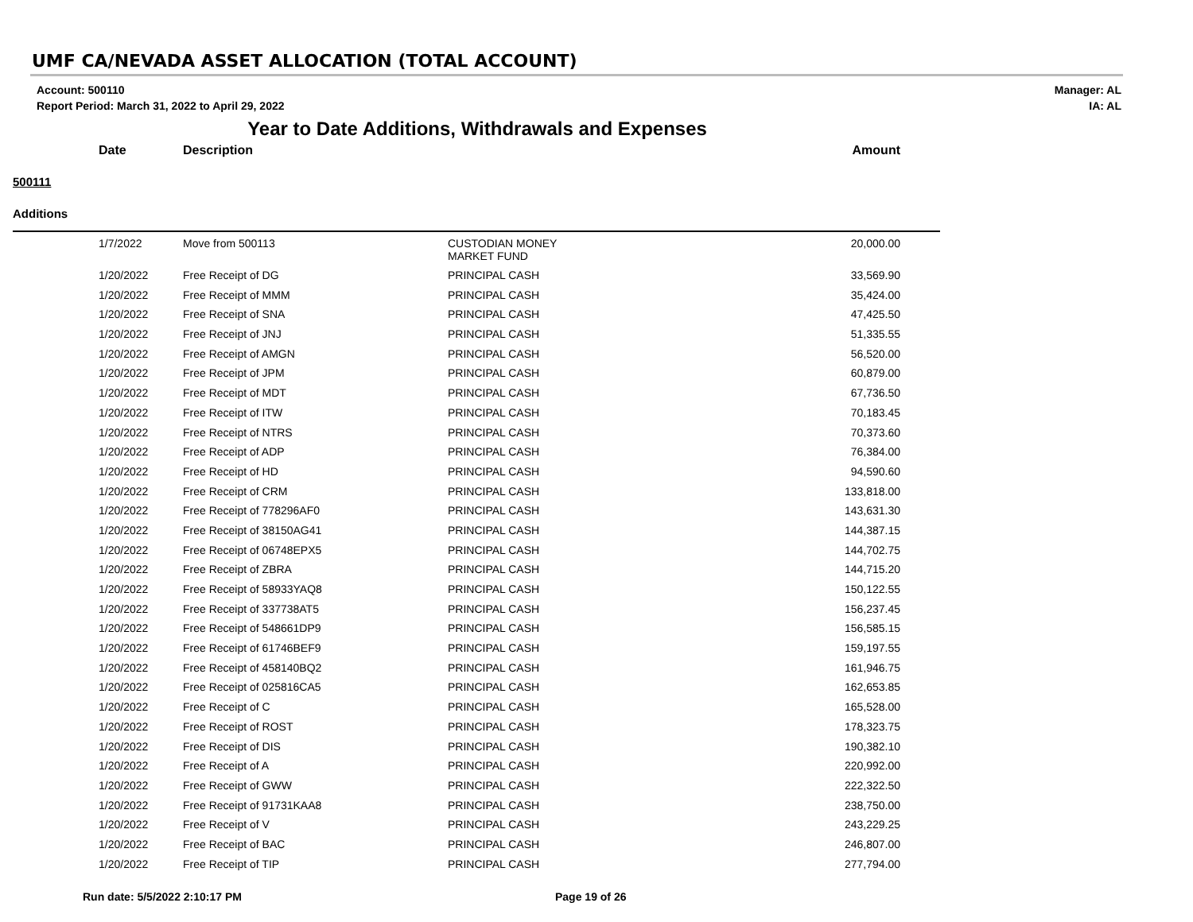UMF CA/NEVADA ASSET ALLOCATION (TOTAL ACCOUNT)
Account: 500110
Report Period: March 31, 2022 to April 29, 2022
Manager: AL
IA: AL
Year to Date Additions, Withdrawals and Expenses
| | Date | Description | | Amount |
| --- | --- | --- | --- | --- |
| 500111 | | | | |
| Additions | | | | |
| | 1/7/2022 | Move from 500113 | CUSTODIAN MONEY MARKET FUND | 20,000.00 |
| | 1/20/2022 | Free Receipt of DG | PRINCIPAL CASH | 33,569.90 |
| | 1/20/2022 | Free Receipt of MMM | PRINCIPAL CASH | 35,424.00 |
| | 1/20/2022 | Free Receipt of SNA | PRINCIPAL CASH | 47,425.50 |
| | 1/20/2022 | Free Receipt of JNJ | PRINCIPAL CASH | 51,335.55 |
| | 1/20/2022 | Free Receipt of AMGN | PRINCIPAL CASH | 56,520.00 |
| | 1/20/2022 | Free Receipt of JPM | PRINCIPAL CASH | 60,879.00 |
| | 1/20/2022 | Free Receipt of MDT | PRINCIPAL CASH | 67,736.50 |
| | 1/20/2022 | Free Receipt of ITW | PRINCIPAL CASH | 70,183.45 |
| | 1/20/2022 | Free Receipt of NTRS | PRINCIPAL CASH | 70,373.60 |
| | 1/20/2022 | Free Receipt of ADP | PRINCIPAL CASH | 76,384.00 |
| | 1/20/2022 | Free Receipt of HD | PRINCIPAL CASH | 94,590.60 |
| | 1/20/2022 | Free Receipt of CRM | PRINCIPAL CASH | 133,818.00 |
| | 1/20/2022 | Free Receipt of 778296AF0 | PRINCIPAL CASH | 143,631.30 |
| | 1/20/2022 | Free Receipt of 38150AG41 | PRINCIPAL CASH | 144,387.15 |
| | 1/20/2022 | Free Receipt of 06748EPX5 | PRINCIPAL CASH | 144,702.75 |
| | 1/20/2022 | Free Receipt of ZBRA | PRINCIPAL CASH | 144,715.20 |
| | 1/20/2022 | Free Receipt of 58933YAQ8 | PRINCIPAL CASH | 150,122.55 |
| | 1/20/2022 | Free Receipt of 337738AT5 | PRINCIPAL CASH | 156,237.45 |
| | 1/20/2022 | Free Receipt of 548661DP9 | PRINCIPAL CASH | 156,585.15 |
| | 1/20/2022 | Free Receipt of 61746BEF9 | PRINCIPAL CASH | 159,197.55 |
| | 1/20/2022 | Free Receipt of 458140BQ2 | PRINCIPAL CASH | 161,946.75 |
| | 1/20/2022 | Free Receipt of 025816CA5 | PRINCIPAL CASH | 162,653.85 |
| | 1/20/2022 | Free Receipt of C | PRINCIPAL CASH | 165,528.00 |
| | 1/20/2022 | Free Receipt of ROST | PRINCIPAL CASH | 178,323.75 |
| | 1/20/2022 | Free Receipt of DIS | PRINCIPAL CASH | 190,382.10 |
| | 1/20/2022 | Free Receipt of A | PRINCIPAL CASH | 220,992.00 |
| | 1/20/2022 | Free Receipt of GWW | PRINCIPAL CASH | 222,322.50 |
| | 1/20/2022 | Free Receipt of 91731KAA8 | PRINCIPAL CASH | 238,750.00 |
| | 1/20/2022 | Free Receipt of V | PRINCIPAL CASH | 243,229.25 |
| | 1/20/2022 | Free Receipt of BAC | PRINCIPAL CASH | 246,807.00 |
| | 1/20/2022 | Free Receipt of TIP | PRINCIPAL CASH | 277,794.00 |
Run date: 5/5/2022 2:10:17 PM Page 19 of 26